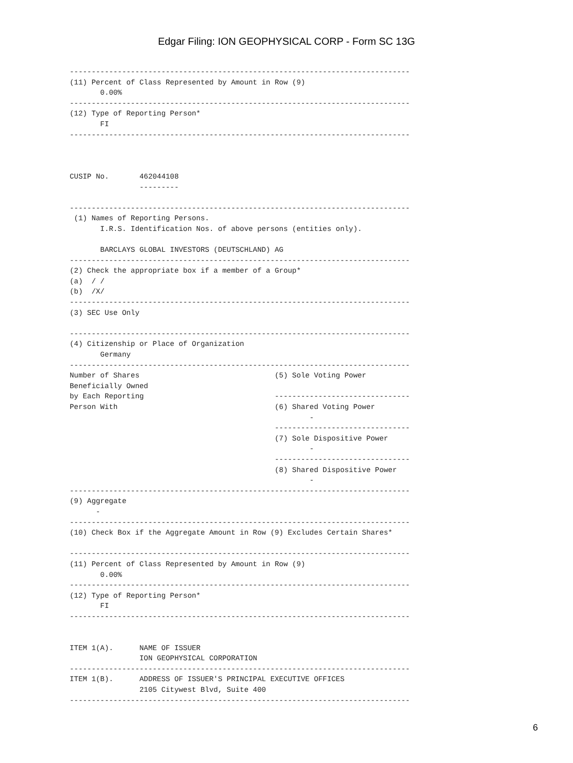Edgar Filing: ION GEOPHYSICAL CORP - Form SC 13G
------------------------------------------------------------------------------
(11) Percent of Class Represented by Amount in Row (9)
       0.00%
------------------------------------------------------------------------------
(12) Type of Reporting Person*
       FI
------------------------------------------------------------------------------



CUSIP No.       462044108
                ---------

------------------------------------------------------------------------------
 (1) Names of Reporting Persons.
       I.R.S. Identification Nos. of above persons (entities only).

       BARCLAYS GLOBAL INVESTORS (DEUTSCHLAND) AG
------------------------------------------------------------------------------
(2) Check the appropriate box if a member of a Group*
(a)  / /
(b)  /X/
------------------------------------------------------------------------------
(3) SEC Use Only

------------------------------------------------------------------------------
(4) Citizenship or Place of Organization
       Germany
------------------------------------------------------------------------------
Number of Shares                               (5) Sole Voting Power
Beneficially Owned
by Each Reporting                              -------------------------------
Person With                                    (6) Shared Voting Power
                                                       -
                                               -------------------------------
                                               (7) Sole Dispositive Power
                                                       -
                                               -------------------------------
                                               (8) Shared Dispositive Power
                                                       -
------------------------------------------------------------------------------
(9) Aggregate
      -
------------------------------------------------------------------------------
(10) Check Box if the Aggregate Amount in Row (9) Excludes Certain Shares*

------------------------------------------------------------------------------
(11) Percent of Class Represented by Amount in Row (9)
       0.00%
------------------------------------------------------------------------------
(12) Type of Reporting Person*
       FI
------------------------------------------------------------------------------


ITEM 1(A).      NAME OF ISSUER
                ION GEOPHYSICAL CORPORATION
------------------------------------------------------------------------------
ITEM 1(B).      ADDRESS OF ISSUER'S PRINCIPAL EXECUTIVE OFFICES
                2105 Citywest Blvd, Suite 400
------------------------------------------------------------------------------
6